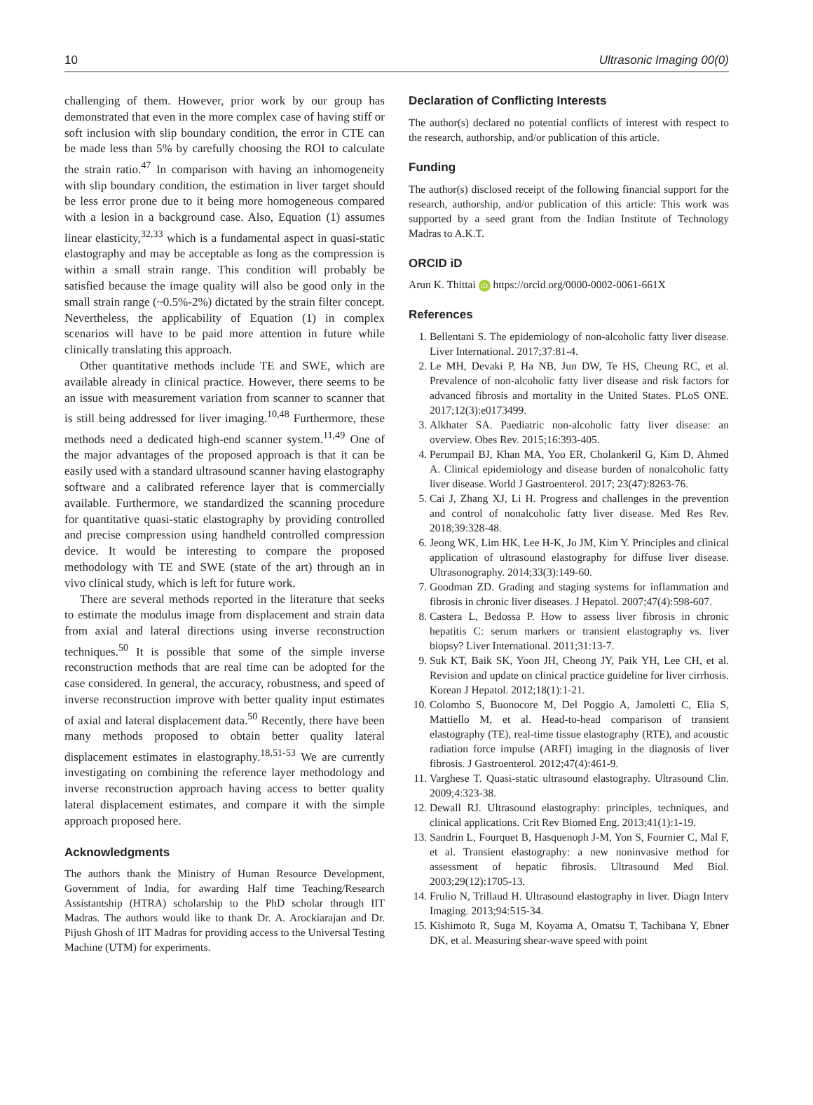10 Ultrasonic Imaging 00(0)
challenging of them. However, prior work by our group has demonstrated that even in the more complex case of having stiff or soft inclusion with slip boundary condition, the error in CTE can be made less than 5% by carefully choosing the ROI to calculate the strain ratio.<sup>47</sup> In comparison with having an inhomogeneity with slip boundary condition, the estimation in liver target should be less error prone due to it being more homogeneous compared with a lesion in a background case. Also, Equation (1) assumes linear elasticity,<sup>32,33</sup> which is a fundamental aspect in quasi-static elastography and may be acceptable as long as the compression is within a small strain range. This condition will probably be satisfied because the image quality will also be good only in the small strain range (~0.5%-2%) dictated by the strain filter concept. Nevertheless, the applicability of Equation (1) in complex scenarios will have to be paid more attention in future while clinically translating this approach.
Other quantitative methods include TE and SWE, which are available already in clinical practice. However, there seems to be an issue with measurement variation from scanner to scanner that is still being addressed for liver imaging.<sup>10,48</sup> Furthermore, these methods need a dedicated high-end scanner system.<sup>11,49</sup> One of the major advantages of the proposed approach is that it can be easily used with a standard ultrasound scanner having elastography software and a calibrated reference layer that is commercially available. Furthermore, we standardized the scanning procedure for quantitative quasi-static elastography by providing controlled and precise compression using handheld controlled compression device. It would be interesting to compare the proposed methodology with TE and SWE (state of the art) through an in vivo clinical study, which is left for future work.
There are several methods reported in the literature that seeks to estimate the modulus image from displacement and strain data from axial and lateral directions using inverse reconstruction techniques.<sup>50</sup> It is possible that some of the simple inverse reconstruction methods that are real time can be adopted for the case considered. In general, the accuracy, robustness, and speed of inverse reconstruction improve with better quality input estimates of axial and lateral displacement data.<sup>50</sup> Recently, there have been many methods proposed to obtain better quality lateral displacement estimates in elastography.<sup>18,51-53</sup> We are currently investigating on combining the reference layer methodology and inverse reconstruction approach having access to better quality lateral displacement estimates, and compare it with the simple approach proposed here.
Acknowledgments
The authors thank the Ministry of Human Resource Development, Government of India, for awarding Half time Teaching/Research Assistantship (HTRA) scholarship to the PhD scholar through IIT Madras. The authors would like to thank Dr. A. Arockiarajan and Dr. Pijush Ghosh of IIT Madras for providing access to the Universal Testing Machine (UTM) for experiments.
Declaration of Conflicting Interests
The author(s) declared no potential conflicts of interest with respect to the research, authorship, and/or publication of this article.
Funding
The author(s) disclosed receipt of the following financial support for the research, authorship, and/or publication of this article: This work was supported by a seed grant from the Indian Institute of Technology Madras to A.K.T.
ORCID iD
Arun K. Thittai iD https://orcid.org/0000-0002-0061-661X
References
1. Bellentani S. The epidemiology of non-alcoholic fatty liver disease. Liver International. 2017;37:81-4.
2. Le MH, Devaki P, Ha NB, Jun DW, Te HS, Cheung RC, et al. Prevalence of non-alcoholic fatty liver disease and risk factors for advanced fibrosis and mortality in the United States. PLoS ONE. 2017;12(3):e0173499.
3. Alkhater SA. Paediatric non-alcoholic fatty liver disease: an overview. Obes Rev. 2015;16:393-405.
4. Perumpail BJ, Khan MA, Yoo ER, Cholankeril G, Kim D, Ahmed A. Clinical epidemiology and disease burden of nonalcoholic fatty liver disease. World J Gastroenterol. 2017; 23(47):8263-76.
5. Cai J, Zhang XJ, Li H. Progress and challenges in the prevention and control of nonalcoholic fatty liver disease. Med Res Rev. 2018;39:328-48.
6. Jeong WK, Lim HK, Lee H-K, Jo JM, Kim Y. Principles and clinical application of ultrasound elastography for diffuse liver disease. Ultrasonography. 2014;33(3):149-60.
7. Goodman ZD. Grading and staging systems for inflammation and fibrosis in chronic liver diseases. J Hepatol. 2007;47(4):598-607.
8. Castera L, Bedossa P. How to assess liver fibrosis in chronic hepatitis C: serum markers or transient elastography vs. liver biopsy? Liver International. 2011;31:13-7.
9. Suk KT, Baik SK, Yoon JH, Cheong JY, Paik YH, Lee CH, et al. Revision and update on clinical practice guideline for liver cirrhosis. Korean J Hepatol. 2012;18(1):1-21.
10. Colombo S, Buonocore M, Del Poggio A, Jamoletti C, Elia S, Mattiello M, et al. Head-to-head comparison of transient elastography (TE), real-time tissue elastography (RTE), and acoustic radiation force impulse (ARFI) imaging in the diagnosis of liver fibrosis. J Gastroenterol. 2012;47(4):461-9.
11. Varghese T. Quasi-static ultrasound elastography. Ultrasound Clin. 2009;4:323-38.
12. Dewall RJ. Ultrasound elastography: principles, techniques, and clinical applications. Crit Rev Biomed Eng. 2013;41(1):1-19.
13. Sandrin L, Fourquet B, Hasquenoph J-M, Yon S, Fournier C, Mal F, et al. Transient elastography: a new noninvasive method for assessment of hepatic fibrosis. Ultrasound Med Biol. 2003;29(12):1705-13.
14. Frulio N, Trillaud H. Ultrasound elastography in liver. Diagn Interv Imaging. 2013;94:515-34.
15. Kishimoto R, Suga M, Koyama A, Omatsu T, Tachibana Y, Ebner DK, et al. Measuring shear-wave speed with point